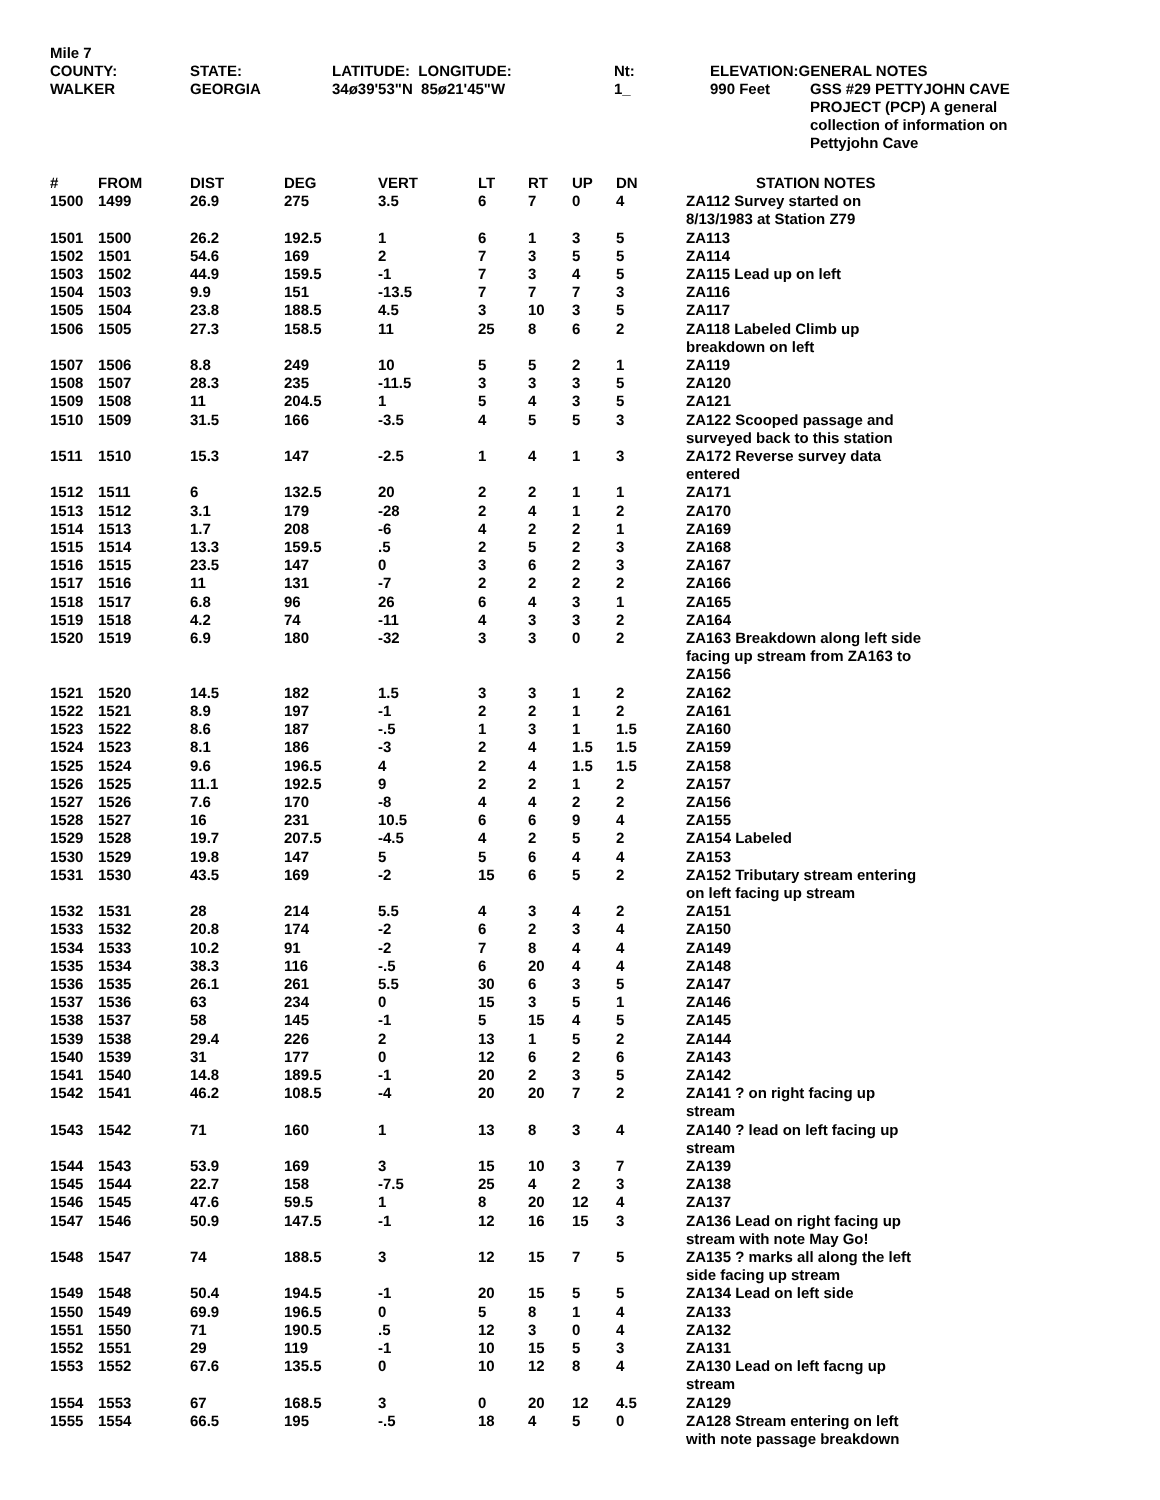| Mile 7 | | | | | |
| COUNTY: | STATE: | LATITUDE: LONGITUDE: | Nt: | ELEVATION:GENERAL NOTES | |
| WALKER | GEORGIA | 34ø39'53"N 85ø21'45"W | 1_ | 990 Feet | GSS #29 PETTYJOHN CAVE PROJECT (PCP) A general collection of information on Pettyjohn Cave |
| # | FROM | DIST | DEG | VERT | LT | RT | UP | DN | STATION NOTES |
| --- | --- | --- | --- | --- | --- | --- | --- | --- | --- |
| 1500 | 1499 | 26.9 | 275 | 3.5 | 6 | 7 | 0 | 4 | ZA112 Survey started on 8/13/1983 at Station Z79 |
| 1501 | 1500 | 26.2 | 192.5 | 1 | 6 | 1 | 3 | 5 | ZA113 |
| 1502 | 1501 | 54.6 | 169 | 2 | 7 | 3 | 5 | 5 | ZA114 |
| 1503 | 1502 | 44.9 | 159.5 | -1 | 7 | 3 | 4 | 5 | ZA115 Lead up on left |
| 1504 | 1503 | 9.9 | 151 | -13.5 | 7 | 7 | 7 | 3 | ZA116 |
| 1505 | 1504 | 23.8 | 188.5 | 4.5 | 3 | 10 | 3 | 5 | ZA117 |
| 1506 | 1505 | 27.3 | 158.5 | 11 | 25 | 8 | 6 | 2 | ZA118 Labeled Climb up breakdown on left |
| 1507 | 1506 | 8.8 | 249 | 10 | 5 | 5 | 2 | 1 | ZA119 |
| 1508 | 1507 | 28.3 | 235 | -11.5 | 3 | 3 | 3 | 5 | ZA120 |
| 1509 | 1508 | 11 | 204.5 | 1 | 5 | 4 | 3 | 5 | ZA121 |
| 1510 | 1509 | 31.5 | 166 | -3.5 | 4 | 5 | 5 | 3 | ZA122 Scooped passage and surveyed back to this station |
| 1511 | 1510 | 15.3 | 147 | -2.5 | 1 | 4 | 1 | 3 | ZA172 Reverse survey data entered |
| 1512 | 1511 | 6 | 132.5 | 20 | 2 | 2 | 1 | 1 | ZA171 |
| 1513 | 1512 | 3.1 | 179 | -28 | 2 | 4 | 1 | 2 | ZA170 |
| 1514 | 1513 | 1.7 | 208 | -6 | 4 | 2 | 2 | 1 | ZA169 |
| 1515 | 1514 | 13.3 | 159.5 | .5 | 2 | 5 | 2 | 3 | ZA168 |
| 1516 | 1515 | 23.5 | 147 | 0 | 3 | 6 | 2 | 3 | ZA167 |
| 1517 | 1516 | 11 | 131 | -7 | 2 | 2 | 2 | 2 | ZA166 |
| 1518 | 1517 | 6.8 | 96 | 26 | 6 | 4 | 3 | 1 | ZA165 |
| 1519 | 1518 | 4.2 | 74 | -11 | 4 | 3 | 3 | 2 | ZA164 |
| 1520 | 1519 | 6.9 | 180 | -32 | 3 | 3 | 0 | 2 | ZA163 Breakdown along left side facing up stream from ZA163 to ZA156 |
| 1521 | 1520 | 14.5 | 182 | 1.5 | 3 | 3 | 1 | 2 | ZA162 |
| 1522 | 1521 | 8.9 | 197 | -1 | 2 | 2 | 1 | 2 | ZA161 |
| 1523 | 1522 | 8.6 | 187 | -.5 | 1 | 3 | 1 | 1.5 | ZA160 |
| 1524 | 1523 | 8.1 | 186 | -3 | 2 | 4 | 1.5 | 1.5 | ZA159 |
| 1525 | 1524 | 9.6 | 196.5 | 4 | 2 | 4 | 1.5 | 1.5 | ZA158 |
| 1526 | 1525 | 11.1 | 192.5 | 9 | 2 | 2 | 1 | 2 | ZA157 |
| 1527 | 1526 | 7.6 | 170 | -8 | 4 | 4 | 2 | 2 | ZA156 |
| 1528 | 1527 | 16 | 231 | 10.5 | 6 | 6 | 9 | 4 | ZA155 |
| 1529 | 1528 | 19.7 | 207.5 | -4.5 | 4 | 2 | 5 | 2 | ZA154 Labeled |
| 1530 | 1529 | 19.8 | 147 | 5 | 5 | 6 | 4 | 4 | ZA153 |
| 1531 | 1530 | 43.5 | 169 | -2 | 15 | 6 | 5 | 2 | ZA152 Tributary stream entering on left facing up stream |
| 1532 | 1531 | 28 | 214 | 5.5 | 4 | 3 | 4 | 2 | ZA151 |
| 1533 | 1532 | 20.8 | 174 | -2 | 6 | 2 | 3 | 4 | ZA150 |
| 1534 | 1533 | 10.2 | 91 | -2 | 7 | 8 | 4 | 4 | ZA149 |
| 1535 | 1534 | 38.3 | 116 | -.5 | 6 | 20 | 4 | 4 | ZA148 |
| 1536 | 1535 | 26.1 | 261 | 5.5 | 30 | 6 | 3 | 5 | ZA147 |
| 1537 | 1536 | 63 | 234 | 0 | 15 | 3 | 5 | 1 | ZA146 |
| 1538 | 1537 | 58 | 145 | -1 | 5 | 15 | 4 | 5 | ZA145 |
| 1539 | 1538 | 29.4 | 226 | 2 | 13 | 1 | 5 | 2 | ZA144 |
| 1540 | 1539 | 31 | 177 | 0 | 12 | 6 | 2 | 6 | ZA143 |
| 1541 | 1540 | 14.8 | 189.5 | -1 | 20 | 2 | 3 | 5 | ZA142 |
| 1542 | 1541 | 46.2 | 108.5 | -4 | 20 | 20 | 7 | 2 | ZA141 ? on right facing up stream |
| 1543 | 1542 | 71 | 160 | 1 | 13 | 8 | 3 | 4 | ZA140 ? lead on left facing up stream |
| 1544 | 1543 | 53.9 | 169 | 3 | 15 | 10 | 3 | 7 | ZA139 |
| 1545 | 1544 | 22.7 | 158 | -7.5 | 25 | 4 | 2 | 3 | ZA138 |
| 1546 | 1545 | 47.6 | 59.5 | 1 | 8 | 20 | 12 | 4 | ZA137 |
| 1547 | 1546 | 50.9 | 147.5 | -1 | 12 | 16 | 15 | 3 | ZA136 Lead on right facing up stream with note May Go! |
| 1548 | 1547 | 74 | 188.5 | 3 | 12 | 15 | 7 | 5 | ZA135 ? marks all along the left side facing up stream |
| 1549 | 1548 | 50.4 | 194.5 | -1 | 20 | 15 | 5 | 5 | ZA134 Lead on left side |
| 1550 | 1549 | 69.9 | 196.5 | 0 | 5 | 8 | 1 | 4 | ZA133 |
| 1551 | 1550 | 71 | 190.5 | .5 | 12 | 3 | 0 | 4 | ZA132 |
| 1552 | 1551 | 29 | 119 | -1 | 10 | 15 | 5 | 3 | ZA131 |
| 1553 | 1552 | 67.6 | 135.5 | 0 | 10 | 12 | 8 | 4 | ZA130 Lead on left facng up stream |
| 1554 | 1553 | 67 | 168.5 | 3 | 0 | 20 | 12 | 4.5 | ZA129 |
| 1555 | 1554 | 66.5 | 195 | -.5 | 18 | 4 | 5 | 0 | ZA128 Stream entering on left with note passage breakdown |